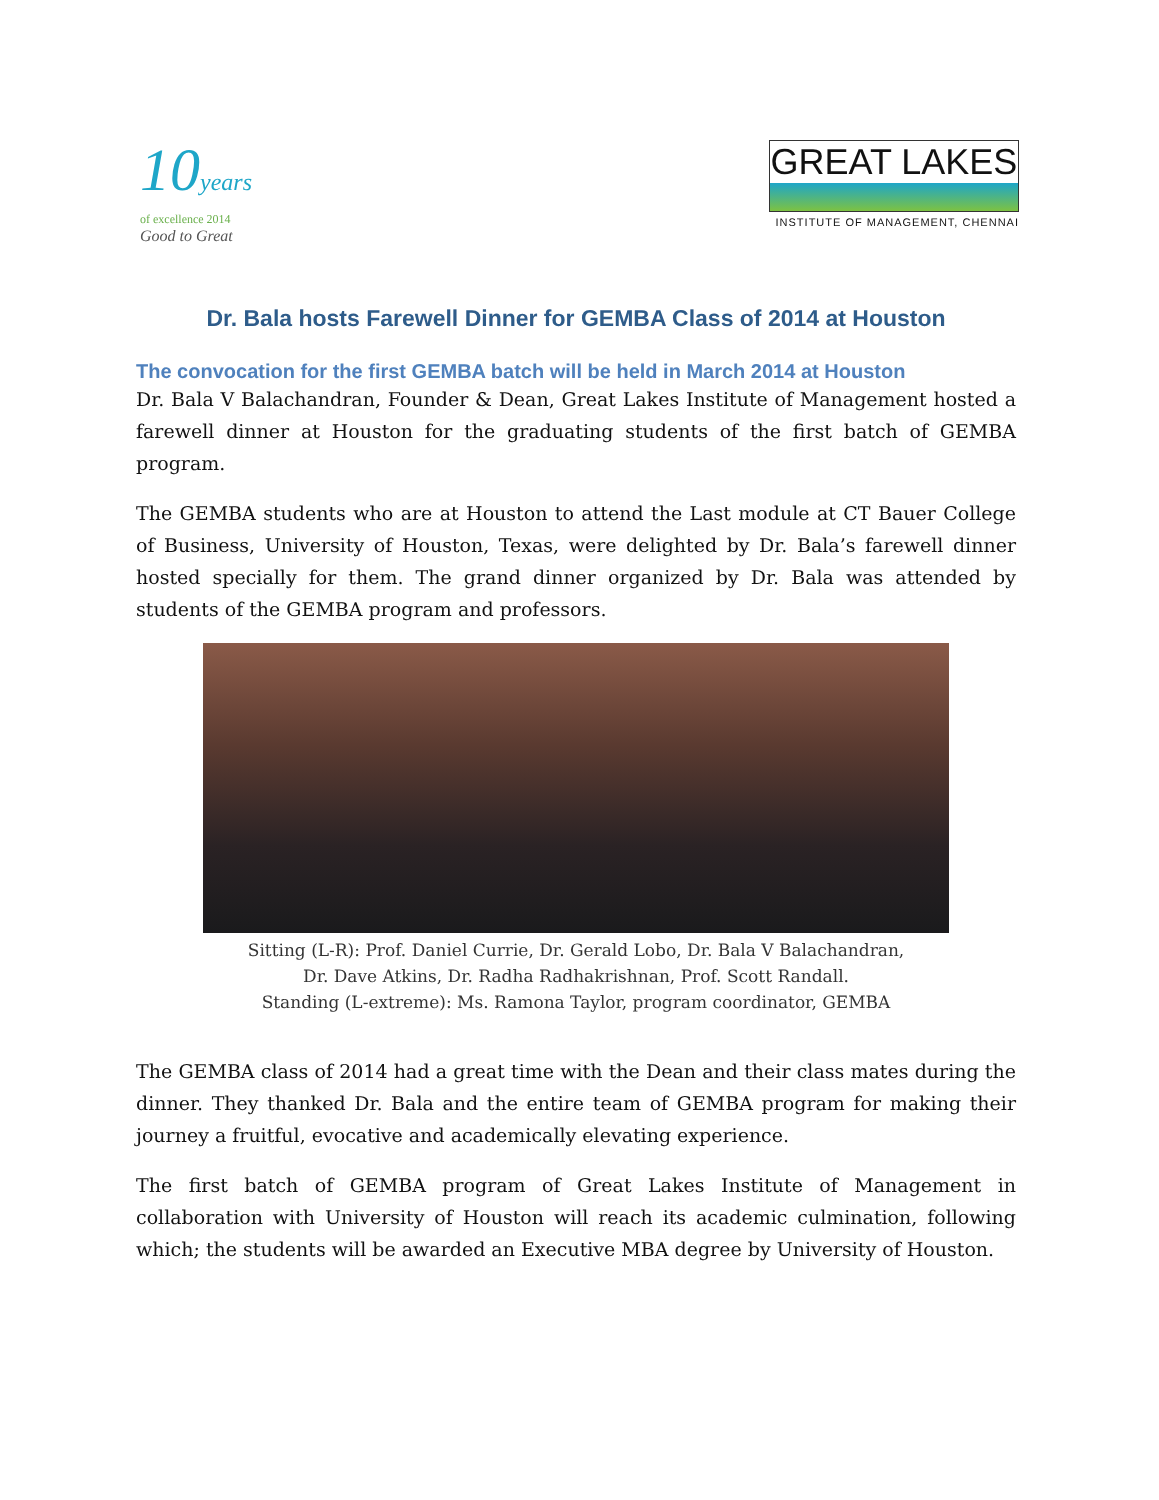10years
of excellence 2014
Good to Great
GREAT LAKES
INSTITUTE OF MANAGEMENT, CHENNAI
Dr. Bala hosts Farewell Dinner for GEMBA Class of 2014 at Houston
The convocation for the first GEMBA batch will be held in March 2014 at Houston
Dr. Bala V Balachandran, Founder & Dean, Great Lakes Institute of Management hosted a farewell dinner at Houston for the graduating students of the first batch of GEMBA program.
The GEMBA students who are at Houston to attend the Last module at CT Bauer College of Business, University of Houston, Texas, were delighted by Dr. Bala’s farewell dinner hosted specially for them. The grand dinner organized by Dr. Bala was attended by students of the GEMBA program and professors.
Sitting (L-R): Prof. Daniel Currie, Dr. Gerald Lobo, Dr. Bala V Balachandran,
Dr. Dave Atkins, Dr. Radha Radhakrishnan, Prof. Scott Randall.
Standing (L-extreme): Ms. Ramona Taylor, program coordinator, GEMBA
The GEMBA class of 2014 had a great time with the Dean and their class mates during the dinner. They thanked Dr. Bala and the entire team of GEMBA program for making their journey a fruitful, evocative and academically elevating experience.
The first batch of GEMBA program of Great Lakes Institute of Management in collaboration with University of Houston will reach its academic culmination, following which; the students will be awarded an Executive MBA degree by University of Houston.